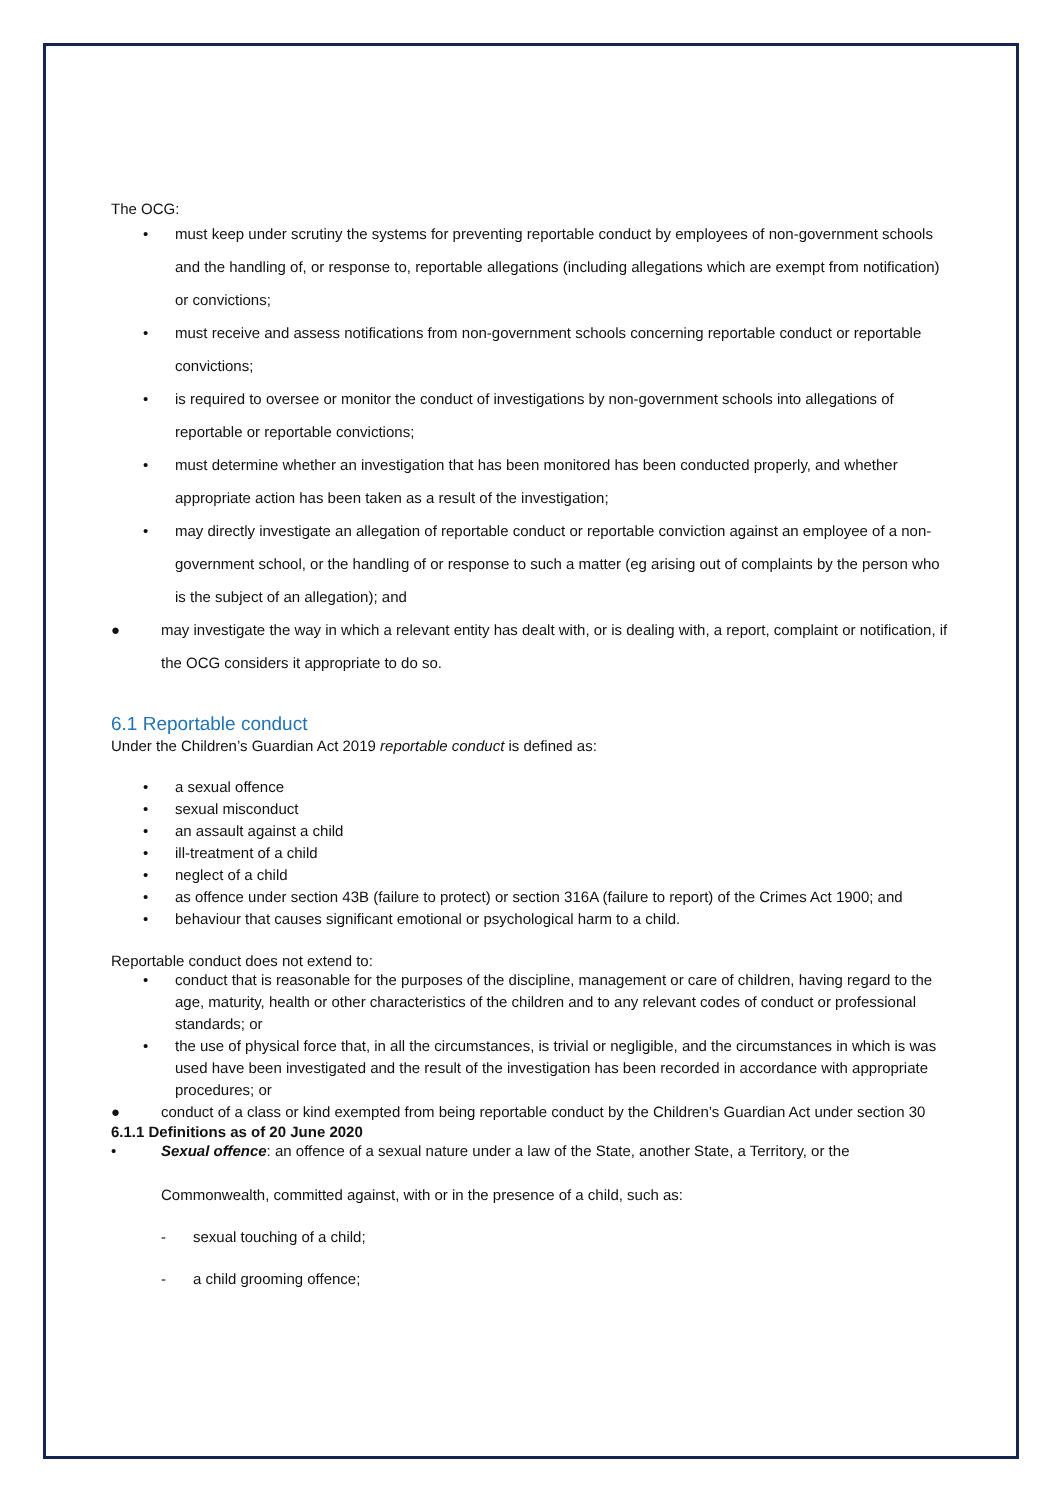The OCG:
• must keep under scrutiny the systems for preventing reportable conduct by employees of non-government schools and the handling of, or response to, reportable allegations (including allegations which are exempt from notification) or convictions;
• must receive and assess notifications from non-government schools concerning reportable conduct or reportable convictions;
• is required to oversee or monitor the conduct of investigations by non-government schools into allegations of reportable or reportable convictions;
• must determine whether an investigation that has been monitored has been conducted properly, and whether appropriate action has been taken as a result of the investigation;
• may directly investigate an allegation of reportable conduct or reportable conviction against an employee of a non-government school, or the handling of or response to such a matter (eg arising out of complaints by the person who is the subject of an allegation); and
● may investigate the way in which a relevant entity has dealt with, or is dealing with, a report, complaint or notification, if the OCG considers it appropriate to do so.
6.1 Reportable conduct
Under the Children’s Guardian Act 2019 reportable conduct is defined as:
• a sexual offence
• sexual misconduct
• an assault against a child
• ill-treatment of a child
• neglect of a child
• as offence under section 43B (failure to protect) or section 316A (failure to report) of the Crimes Act 1900; and
• behaviour that causes significant emotional or psychological harm to a child.
Reportable conduct does not extend to:
• conduct that is reasonable for the purposes of the discipline, management or care of children, having regard to the age, maturity, health or other characteristics of the children and to any relevant codes of conduct or professional standards; or
• the use of physical force that, in all the circumstances, is trivial or negligible, and the circumstances in which is was used have been investigated and the result of the investigation has been recorded in accordance with appropriate procedures; or
● conduct of a class or kind exempted from being reportable conduct by the Children’s Guardian Act under section 30
6.1.1 Definitions as of 20 June 2020
• Sexual offence: an offence of a sexual nature under a law of the State, another State, a Territory, or the
Commonwealth, committed against, with or in the presence of a child, such as:
- sexual touching of a child;
- a child grooming offence;